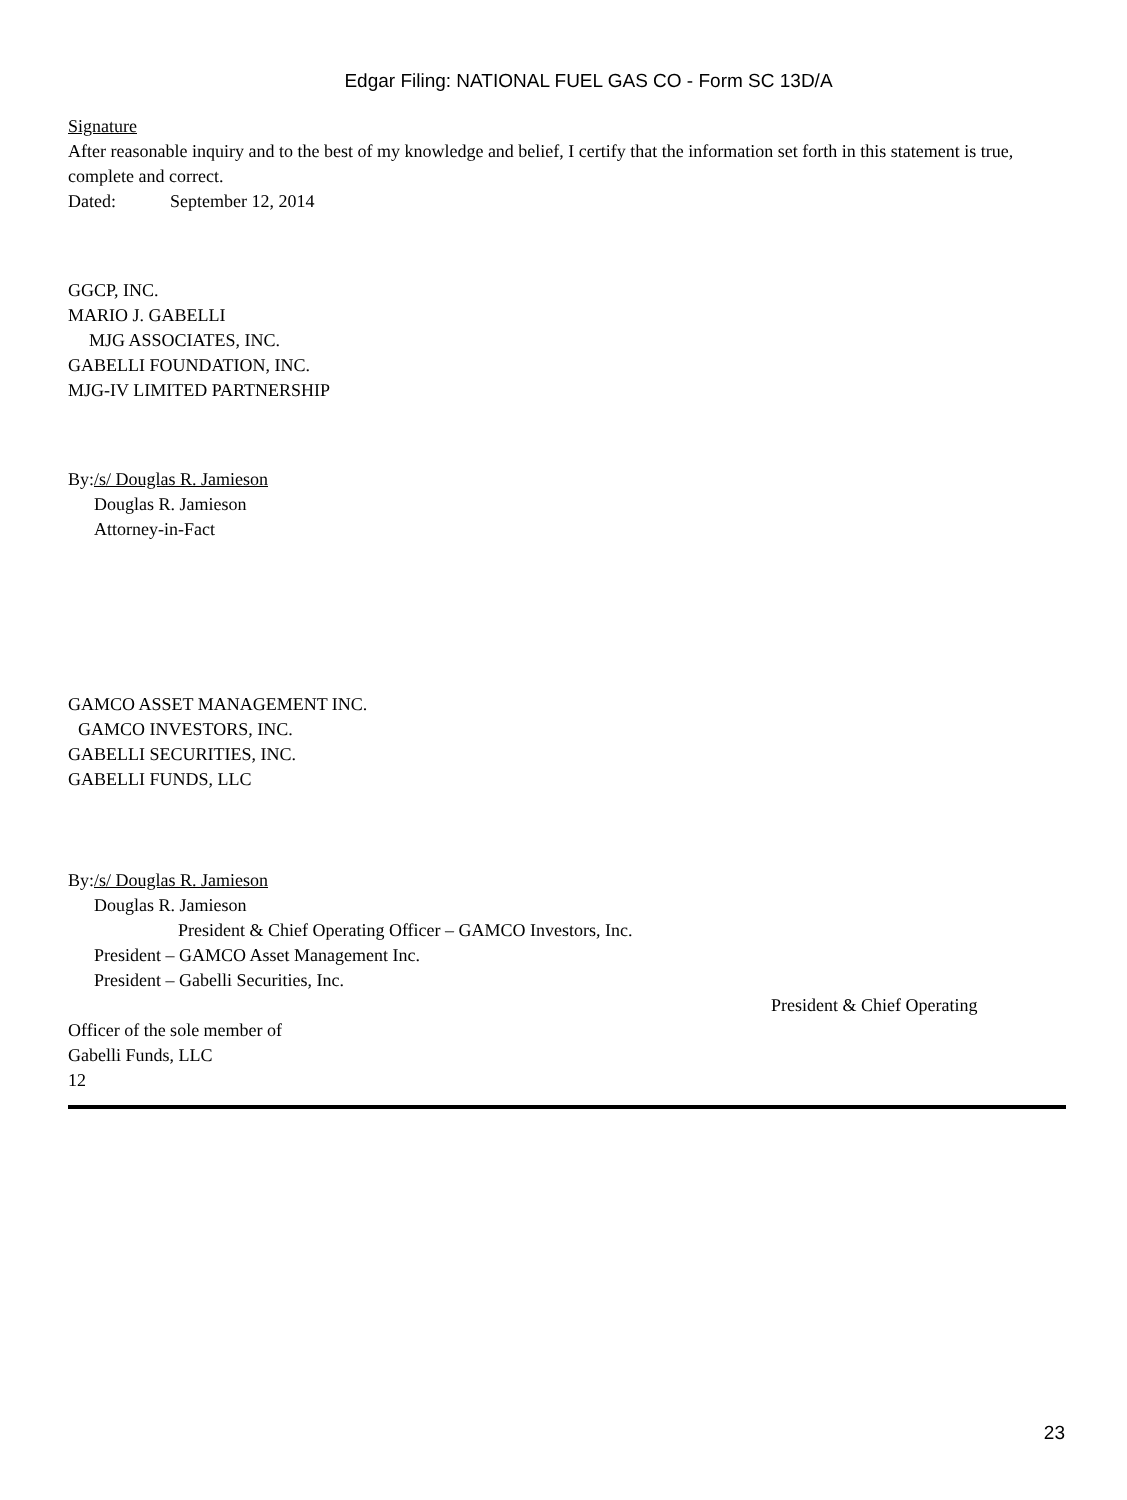Edgar Filing: NATIONAL FUEL GAS CO - Form SC 13D/A
Signature
After reasonable inquiry and to the best of my knowledge and belief, I certify that the information set forth in this statement is true, complete and correct.
Dated: September 12, 2014
GGCP, INC.
MARIO J. GABELLI
MJG ASSOCIATES, INC.
GABELLI FOUNDATION, INC.
MJG-IV LIMITED PARTNERSHIP
By:/s/ Douglas R. Jamieson
Douglas R. Jamieson
Attorney-in-Fact
GAMCO ASSET MANAGEMENT INC.
GAMCO INVESTORS, INC.
GABELLI SECURITIES, INC.
GABELLI FUNDS, LLC
By:/s/ Douglas R. Jamieson
Douglas R. Jamieson
President & Chief Operating Officer – GAMCO Investors, Inc.
President – GAMCO Asset Management Inc.
President – Gabelli Securities, Inc.
President & Chief Operating
Officer of the sole member of
Gabelli Funds, LLC
12
23